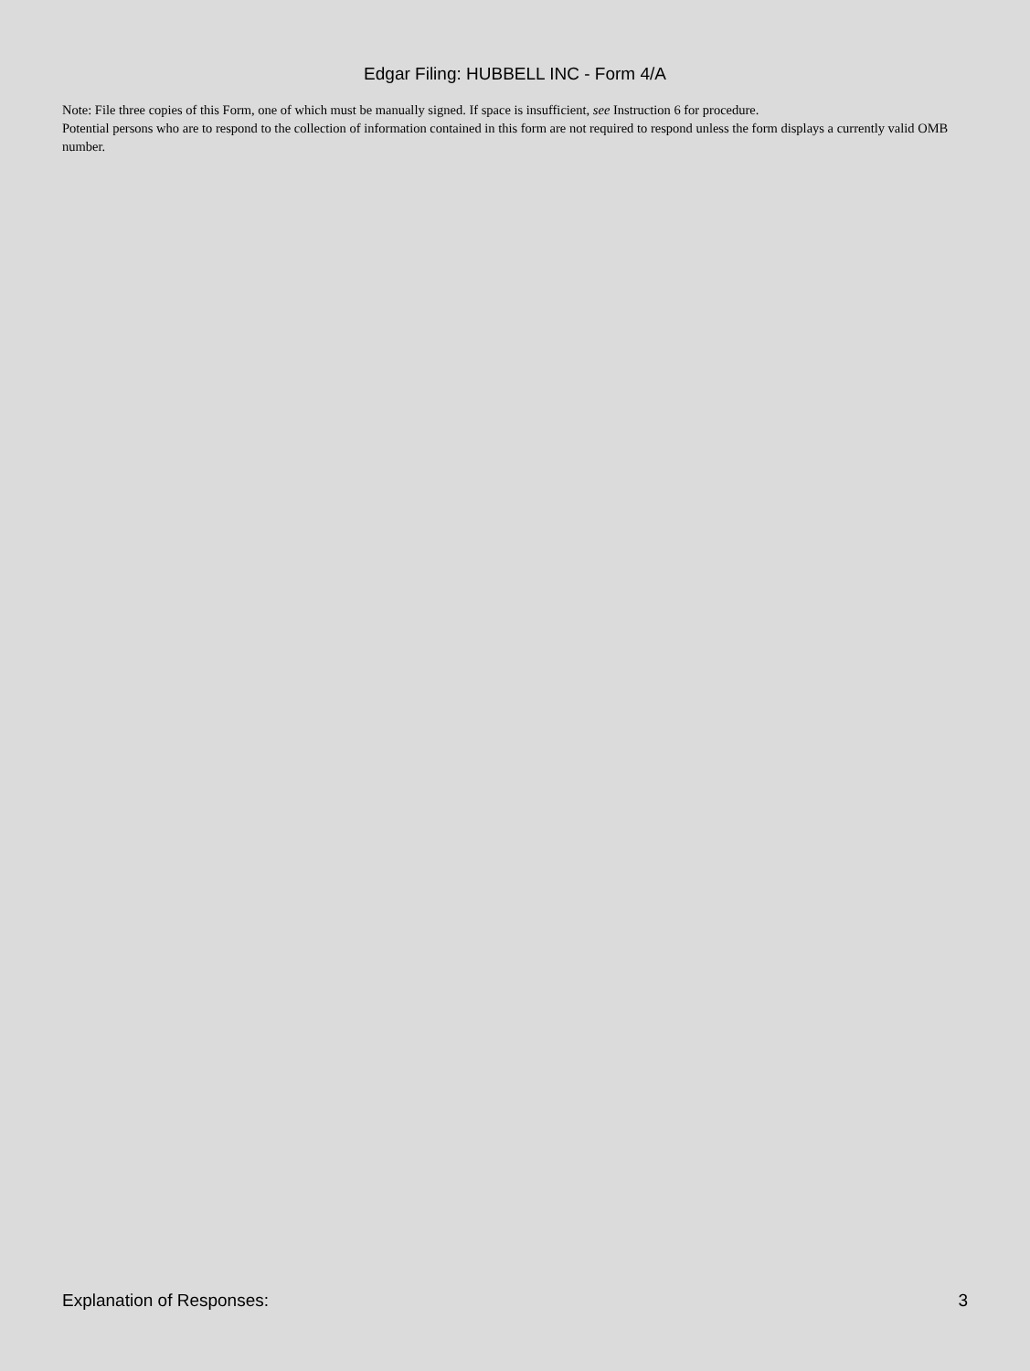Edgar Filing: HUBBELL INC - Form 4/A
Note: File three copies of this Form, one of which must be manually signed. If space is insufficient, see Instruction 6 for procedure.
Potential persons who are to respond to the collection of information contained in this form are not required to respond unless the form displays a currently valid OMB number.
Explanation of Responses: 3